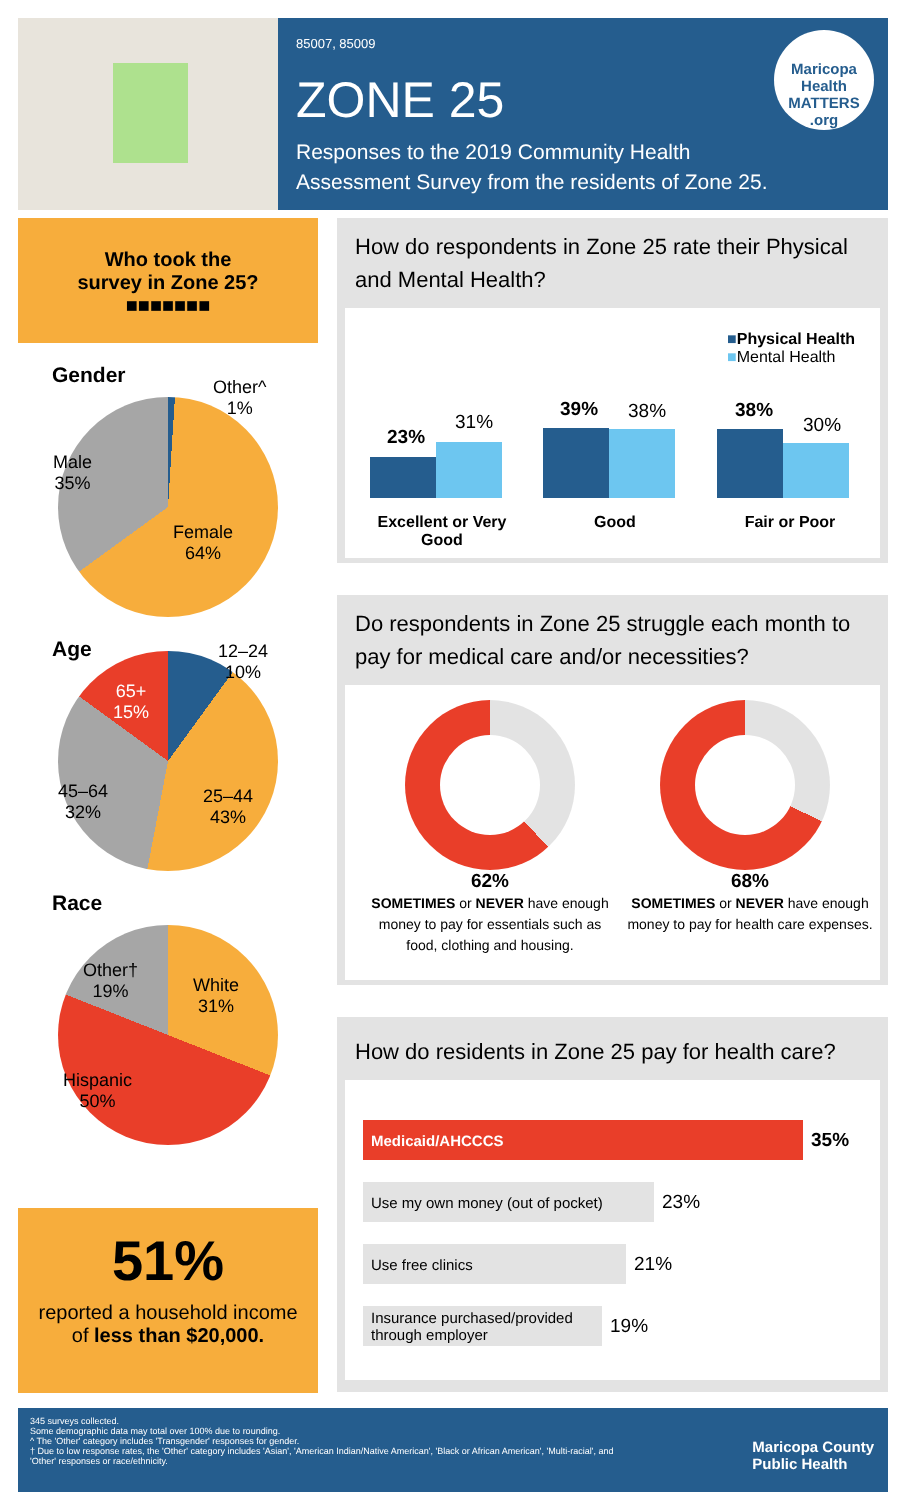85007, 85009
ZONE 25
Responses to the 2019 Community Health Assessment Survey from the residents of Zone 25.
Maricopa Health MATTERS .org
Who took the
survey in Zone 25?
■■■■■■■
Gender
Other^
1%
Male
35%
Female
64%
Age
12–24
10%
65+
15%
45–64
32%
25–44
43%
Race
Other†
19%
White
31%
Hispanic
50%
51%
reported a household income
of less than $20,000.
How do respondents in Zone 25 rate their Physical and Mental Health?
■Physical Health
■Mental Health
23%
31%
39% 38% 38%
30%
Excellent or Very Good
Good Fair or Poor
Do respondents in Zone 25 struggle each month to pay for medical care and/or necessities?
62%
SOMETIMES or NEVER have enough money to pay for essentials such as food, clothing and housing.
68%
SOMETIMES or NEVER have enough money to pay for health care expenses.
How do residents in Zone 25 pay for health care?
Medicaid/AHCCCS
35%
Use my own money (out of pocket)
23%
Use free clinics
21%
Insurance purchased/provided through employer
19%
345 surveys collected.
Some demographic data may total over 100% due to rounding.
^ The 'Other' category includes 'Transgender' responses for gender.
† Due to low response rates, the 'Other' category includes 'Asian', 'American Indian/Native American', 'Black or African American', 'Multi-racial', and 'Other' responses or race/ethnicity.
Maricopa County
Public Health